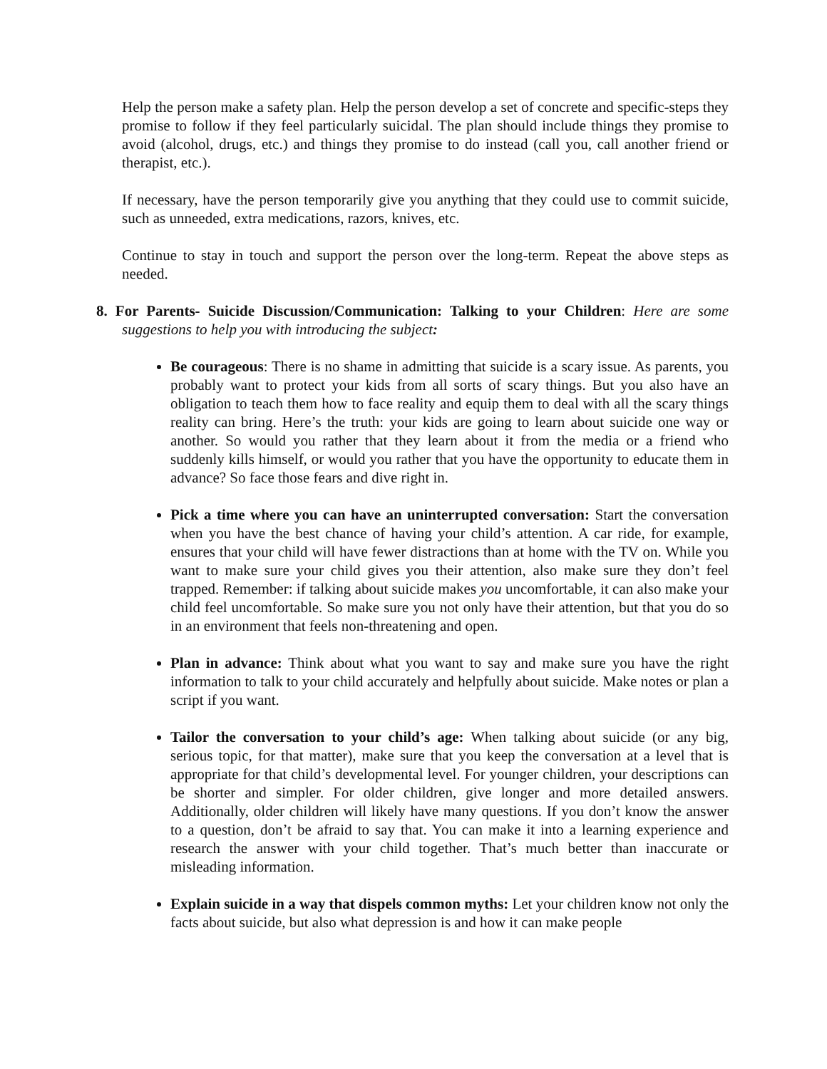Help the person make a safety plan. Help the person develop a set of concrete and specific-steps they promise to follow if they feel particularly suicidal. The plan should include things they promise to avoid (alcohol, drugs, etc.) and things they promise to do instead (call you, call another friend or therapist, etc.).
If necessary, have the person temporarily give you anything that they could use to commit suicide, such as unneeded, extra medications, razors, knives, etc.
Continue to stay in touch and support the person over the long-term. Repeat the above steps as needed.
8. For Parents- Suicide Discussion/Communication: Talking to your Children: Here are some suggestions to help you with introducing the subject:
Be courageous: There is no shame in admitting that suicide is a scary issue. As parents, you probably want to protect your kids from all sorts of scary things. But you also have an obligation to teach them how to face reality and equip them to deal with all the scary things reality can bring. Here’s the truth: your kids are going to learn about suicide one way or another. So would you rather that they learn about it from the media or a friend who suddenly kills himself, or would you rather that you have the opportunity to educate them in advance? So face those fears and dive right in.
Pick a time where you can have an uninterrupted conversation: Start the conversation when you have the best chance of having your child’s attention. A car ride, for example, ensures that your child will have fewer distractions than at home with the TV on. While you want to make sure your child gives you their attention, also make sure they don’t feel trapped. Remember: if talking about suicide makes you uncomfortable, it can also make your child feel uncomfortable. So make sure you not only have their attention, but that you do so in an environment that feels non-threatening and open.
Plan in advance: Think about what you want to say and make sure you have the right information to talk to your child accurately and helpfully about suicide. Make notes or plan a script if you want.
Tailor the conversation to your child’s age: When talking about suicide (or any big, serious topic, for that matter), make sure that you keep the conversation at a level that is appropriate for that child’s developmental level. For younger children, your descriptions can be shorter and simpler. For older children, give longer and more detailed answers. Additionally, older children will likely have many questions. If you don’t know the answer to a question, don’t be afraid to say that. You can make it into a learning experience and research the answer with your child together. That’s much better than inaccurate or misleading information.
Explain suicide in a way that dispels common myths: Let your children know not only the facts about suicide, but also what depression is and how it can make people